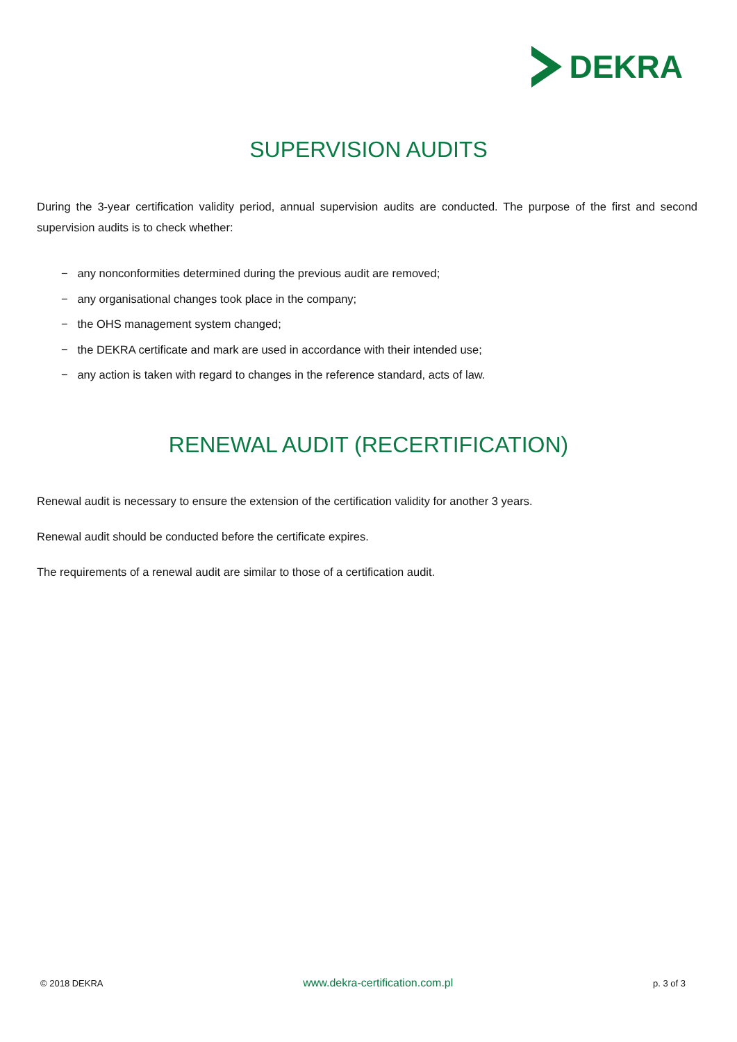DEKRA
SUPERVISION AUDITS
During the 3-year certification validity period, annual supervision audits are conducted. The purpose of the first and second supervision audits is to check whether:
− any nonconformities determined during the previous audit are removed;
− any organisational changes took place in the company;
− the OHS management system changed;
− the DEKRA certificate and mark are used in accordance with their intended use;
− any action is taken with regard to changes in the reference standard, acts of law.
RENEWAL AUDIT (RECERTIFICATION)
Renewal audit is necessary to ensure the extension of the certification validity for another 3 years.
Renewal audit should be conducted before the certificate expires.
The requirements of a renewal audit are similar to those of a certification audit.
© 2018 DEKRA www.dekra-certification.com.pl p. 3 of 3